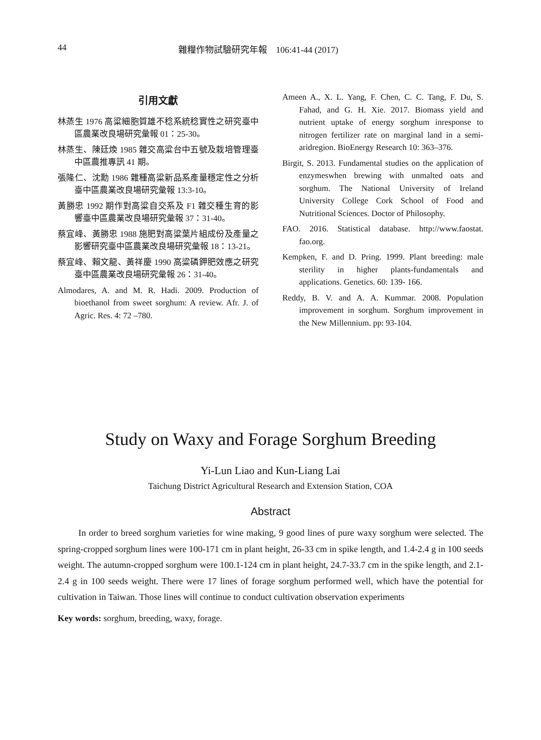44 雜糧作物試驗研究年報　106:41-44 (2017)
引用文獻
林蒸生 1976 高粱細胞質雄不稔系統稔實性之研究臺中區農業改良場研究彙報 01：25-30。
林蒸生、陳廷煥 1985 雜交高粱台中五號及栽培管理臺中區農推專訊 41 期。
張隆仁、沈勳 1986 雜種高粱新品系產量穩定性之分析臺中區農業改良場研究彙報 13:3-10。
黃勝忠 1992 期作對高粱自交系及 F1 雜交種生育的影響臺中區農業改良場研究彙報 37：31-40。
蔡宜峰、黃勝忠 1988 施肥對高粱葉片組成份及產量之影響研究臺中區農業改良場研究彙報 18：13-21。
蔡宜峰、賴文龍、黃祥慶 1990 高粱磷鉀肥效應之研究臺中區農業改良場研究彙報 26：31-40。
Almodares, A. and M. R. Hadi. 2009. Production of bioethanol from sweet sorghum: A review. Afr. J. of Agric. Res. 4: 72 –780.
Ameen A., X. L. Yang, F. Chen, C. C. Tang, F. Du, S. Fahad, and G. H. Xie. 2017. Biomass yield and nutrient uptake of energy sorghum inresponse to nitrogen fertilizer rate on marginal land in a semi-aridregion. BioEnergy Research 10: 363–376.
Birgit, S. 2013. Fundamental studies on the application of enzymeswhen brewing with unmalted oats and sorghum. The National University of Ireland University College Cork School of Food and Nutritional Sciences. Doctor of Philosophy.
FAO. 2016. Statistical database. http://www.faostat. fao.org.
Kempken, F. and D. Pring. 1999. Plant breeding: male sterility in higher plants-fundamentals and applications. Genetics. 60: 139- 166.
Reddy, B. V. and A. A. Kummar. 2008. Population improvement in sorghum. Sorghum improvement in the New Millennium. pp: 93-104.
Study on Waxy and Forage Sorghum Breeding
Yi-Lun Liao and Kun-Liang Lai
Taichung District Agricultural Research and Extension Station, COA
Abstract
In order to breed sorghum varieties for wine making, 9 good lines of pure waxy sorghum were selected. The spring-cropped sorghum lines were 100-171 cm in plant height, 26-33 cm in spike length, and 1.4-2.4 g in 100 seeds weight. The autumn-cropped sorghum were 100.1-124 cm in plant height, 24.7-33.7 cm in the spike length, and 2.1-2.4 g in 100 seeds weight. There were 17 lines of forage sorghum performed well, which have the potential for cultivation in Taiwan. Those lines will continue to conduct cultivation observation experiments
Key words: sorghum, breeding, waxy, forage.